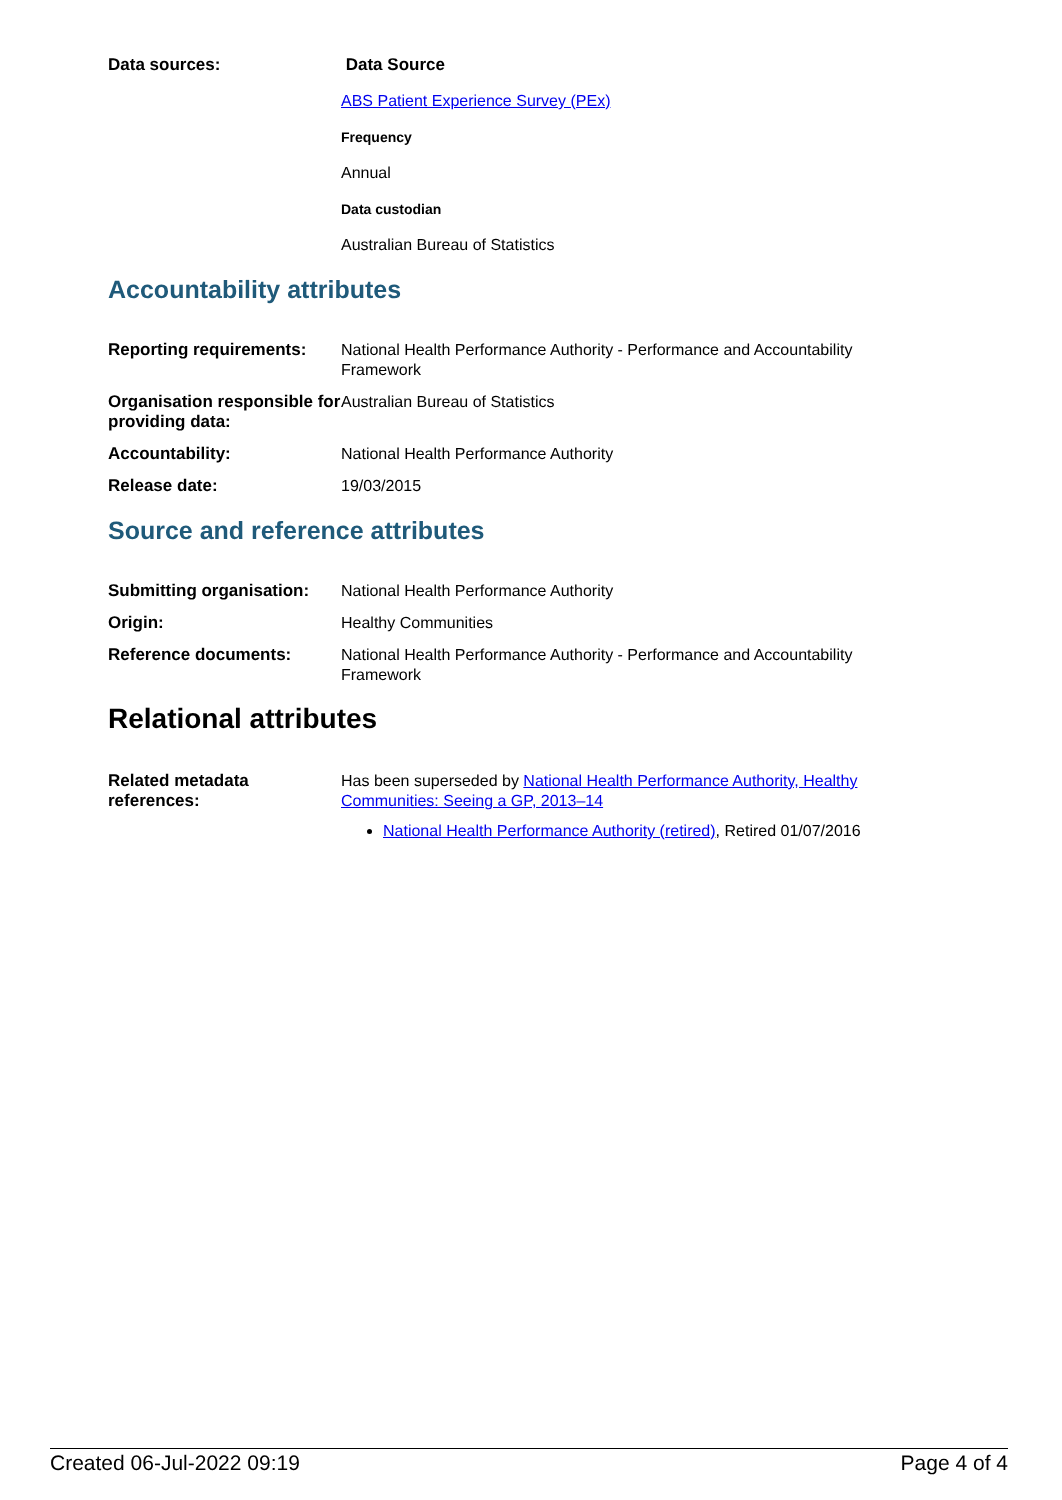| Data sources: | Data Source ABS Patient Experience Survey (PEx) Frequency Annual Data custodian Australian Bureau of Statistics |
Accountability attributes
| Reporting requirements: | National Health Performance Authority - Performance and Accountability Framework |
| Organisation responsible for providing data: | Australian Bureau of Statistics |
| Accountability: | National Health Performance Authority |
| Release date: | 19/03/2015 |
Source and reference attributes
| Submitting organisation: | National Health Performance Authority |
| Origin: | Healthy Communities |
| Reference documents: | National Health Performance Authority - Performance and Accountability Framework |
Relational attributes
| Related metadata references: | Has been superseded by National Health Performance Authority, Healthy Communities: Seeing a GP, 2013–14 National Health Performance Authority (retired) , Retired 01/07/2016 |
Created 06-Jul-2022 09:19 Page 4 of 4